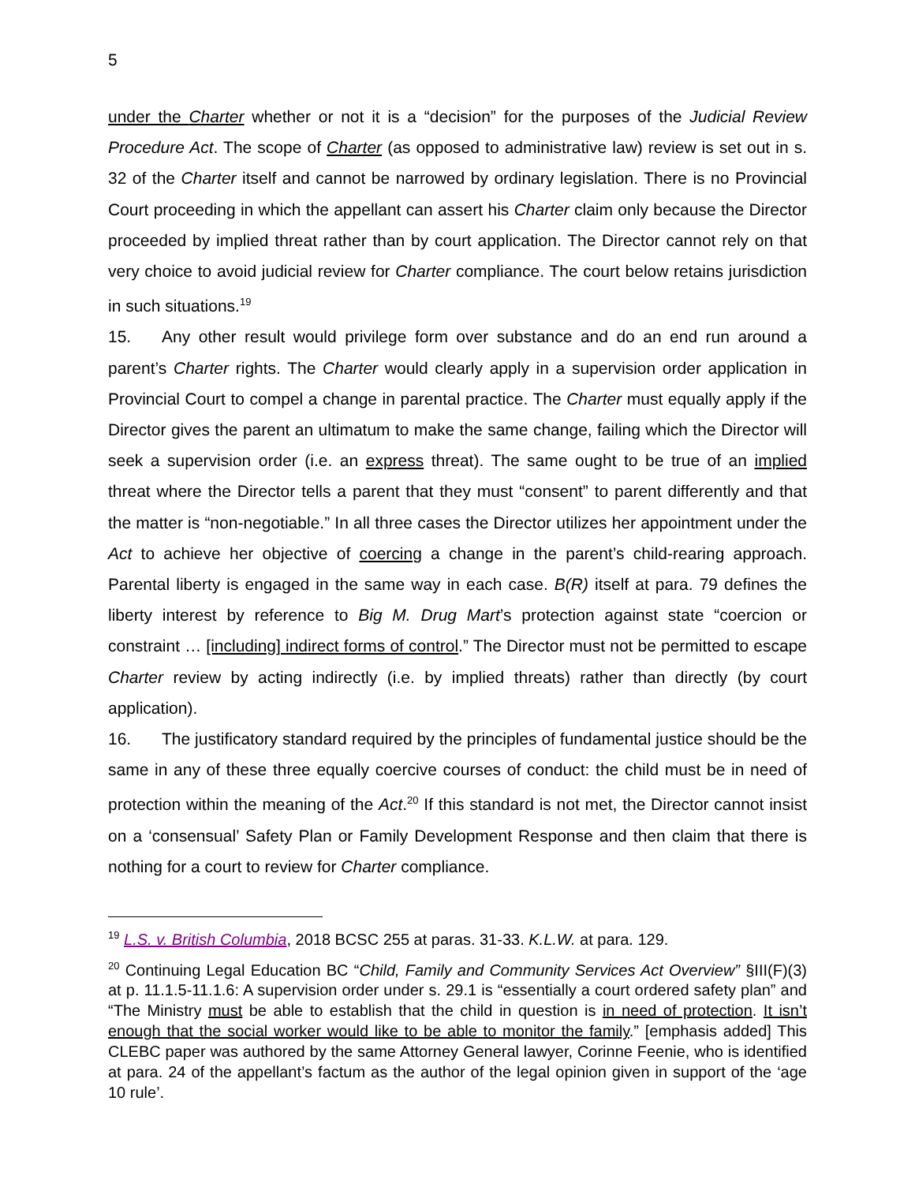5
under the Charter whether or not it is a “decision” for the purposes of the Judicial Review Procedure Act. The scope of Charter (as opposed to administrative law) review is set out in s. 32 of the Charter itself and cannot be narrowed by ordinary legislation. There is no Provincial Court proceeding in which the appellant can assert his Charter claim only because the Director proceeded by implied threat rather than by court application. The Director cannot rely on that very choice to avoid judicial review for Charter compliance. The court below retains jurisdiction in such situations.<sup>19</sup>
15. Any other result would privilege form over substance and do an end run around a parent’s Charter rights. The Charter would clearly apply in a supervision order application in Provincial Court to compel a change in parental practice. The Charter must equally apply if the Director gives the parent an ultimatum to make the same change, failing which the Director will seek a supervision order (i.e. an express threat). The same ought to be true of an implied threat where the Director tells a parent that they must “consent” to parent differently and that the matter is “non-negotiable.” In all three cases the Director utilizes her appointment under the Act to achieve her objective of coercing a change in the parent’s child-rearing approach. Parental liberty is engaged in the same way in each case. B(R) itself at para. 79 defines the liberty interest by reference to Big M. Drug Mart’s protection against state “coercion or constraint … [including] indirect forms of control.” The Director must not be permitted to escape Charter review by acting indirectly (i.e. by implied threats) rather than directly (by court application).
16. The justificatory standard required by the principles of fundamental justice should be the same in any of these three equally coercive courses of conduct: the child must be in need of protection within the meaning of the Act.<sup>20</sup> If this standard is not met, the Director cannot insist on a ‘consensual’ Safety Plan or Family Development Response and then claim that there is nothing for a court to review for Charter compliance.
<sup>19</sup> L.S. v. British Columbia, 2018 BCSC 255 at paras. 31-33. K.L.W. at para. 129.
<sup>20</sup> Continuing Legal Education BC “Child, Family and Community Services Act Overview” §III(F)(3) at p. 11.1.5-11.1.6: A supervision order under s. 29.1 is “essentially a court ordered safety plan” and “The Ministry must be able to establish that the child in question is in need of protection. It isn’t enough that the social worker would like to be able to monitor the family.” [emphasis added] This CLEBC paper was authored by the same Attorney General lawyer, Corinne Feenie, who is identified at para. 24 of the appellant’s factum as the author of the legal opinion given in support of the ‘age 10 rule’.